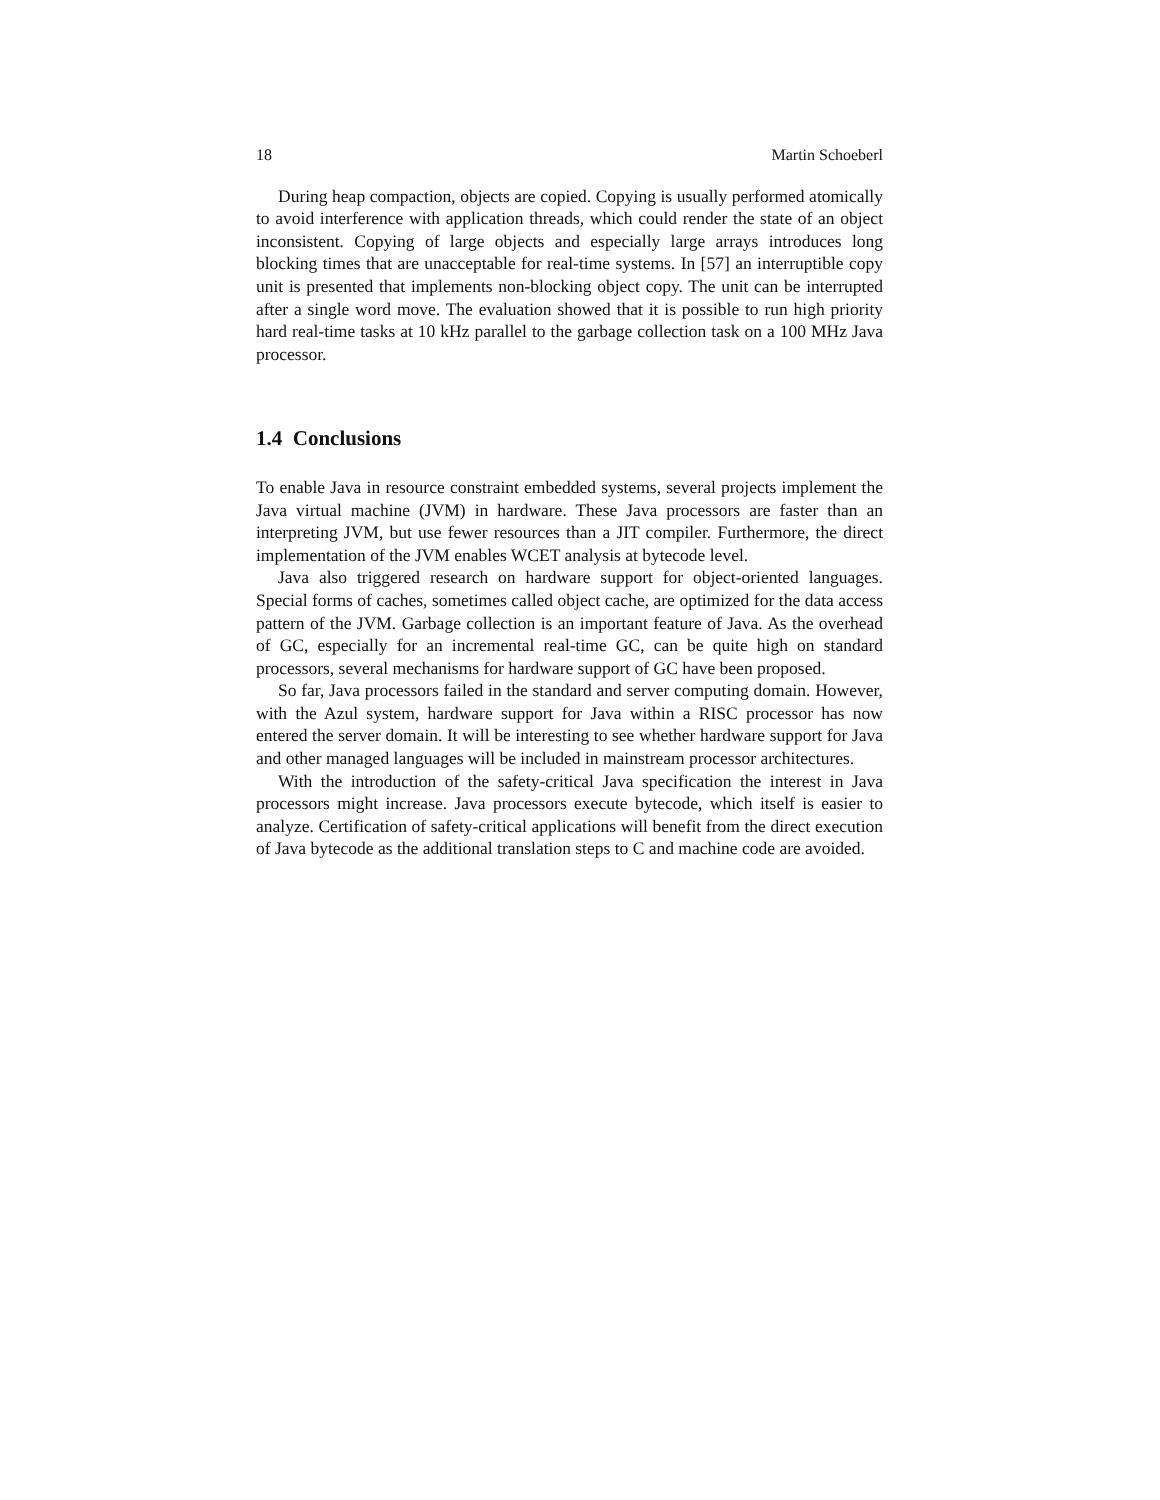18 Martin Schoeberl
During heap compaction, objects are copied. Copying is usually performed atomically to avoid interference with application threads, which could render the state of an object inconsistent. Copying of large objects and especially large arrays introduces long blocking times that are unacceptable for real-time systems. In [57] an interruptible copy unit is presented that implements non-blocking object copy. The unit can be interrupted after a single word move. The evaluation showed that it is possible to run high priority hard real-time tasks at 10 kHz parallel to the garbage collection task on a 100 MHz Java processor.
1.4 Conclusions
To enable Java in resource constraint embedded systems, several projects implement the Java virtual machine (JVM) in hardware. These Java processors are faster than an interpreting JVM, but use fewer resources than a JIT compiler. Furthermore, the direct implementation of the JVM enables WCET analysis at bytecode level.
Java also triggered research on hardware support for object-oriented languages. Special forms of caches, sometimes called object cache, are optimized for the data access pattern of the JVM. Garbage collection is an important feature of Java. As the overhead of GC, especially for an incremental real-time GC, can be quite high on standard processors, several mechanisms for hardware support of GC have been proposed.
So far, Java processors failed in the standard and server computing domain. However, with the Azul system, hardware support for Java within a RISC processor has now entered the server domain. It will be interesting to see whether hardware support for Java and other managed languages will be included in mainstream processor architectures.
With the introduction of the safety-critical Java specification the interest in Java processors might increase. Java processors execute bytecode, which itself is easier to analyze. Certification of safety-critical applications will benefit from the direct execution of Java bytecode as the additional translation steps to C and machine code are avoided.